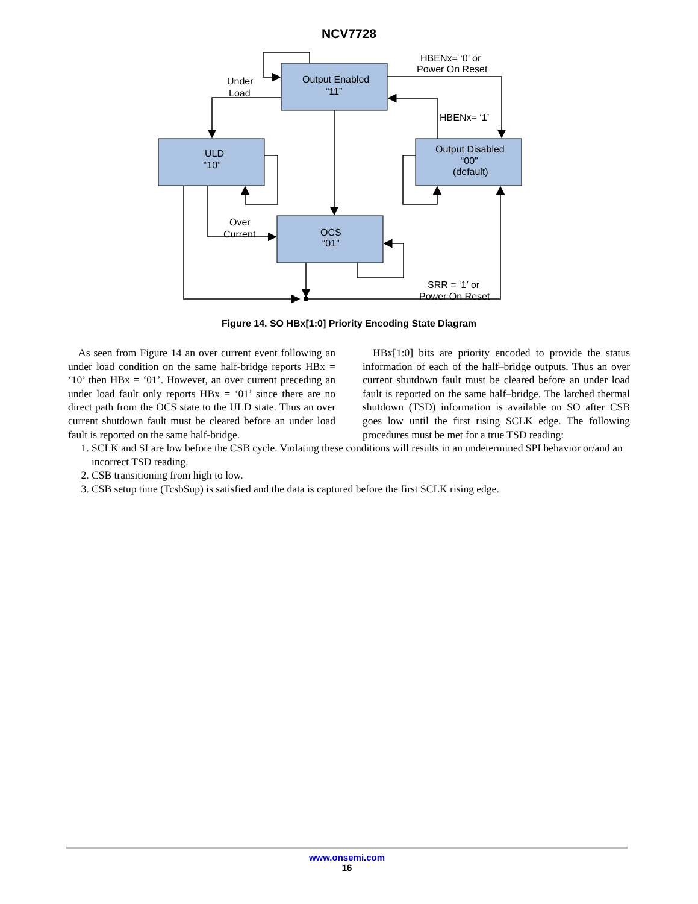NCV7728
Output Enabled
“11”
ULD
“10”
Output Disabled
“00”
(default)
OCS
“01”
Under
Load
HBENx= ‘0’ or
Power On Reset
HBENx= ‘1’
Over
Current
SRR = ‘1’ or
Power On Reset
Figure 14. SO HBx[1:0] Priority Encoding State Diagram
As seen from Figure 14 an over current event following an under load condition on the same half-bridge reports HBx = ‘10’ then HBx = ‘01’. However, an over current preceding an under load fault only reports HBx = ‘01’ since there are no direct path from the OCS state to the ULD state. Thus an over current shutdown fault must be cleared before an under load fault is reported on the same half-bridge.
HBx[1:0] bits are priority encoded to provide the status information of each of the half–bridge outputs. Thus an over current shutdown fault must be cleared before an under load fault is reported on the same half–bridge. The latched thermal shutdown (TSD) information is available on SO after CSB goes low until the first rising SCLK edge. The following procedures must be met for a true TSD reading:
1. SCLK and SI are low before the CSB cycle. Violating these conditions will results in an undetermined SPI behavior or/and an incorrect TSD reading.
2. CSB transitioning from high to low.
3. CSB setup time (TcsbSup) is satisfied and the data is captured before the first SCLK rising edge.
www.onsemi.com
16